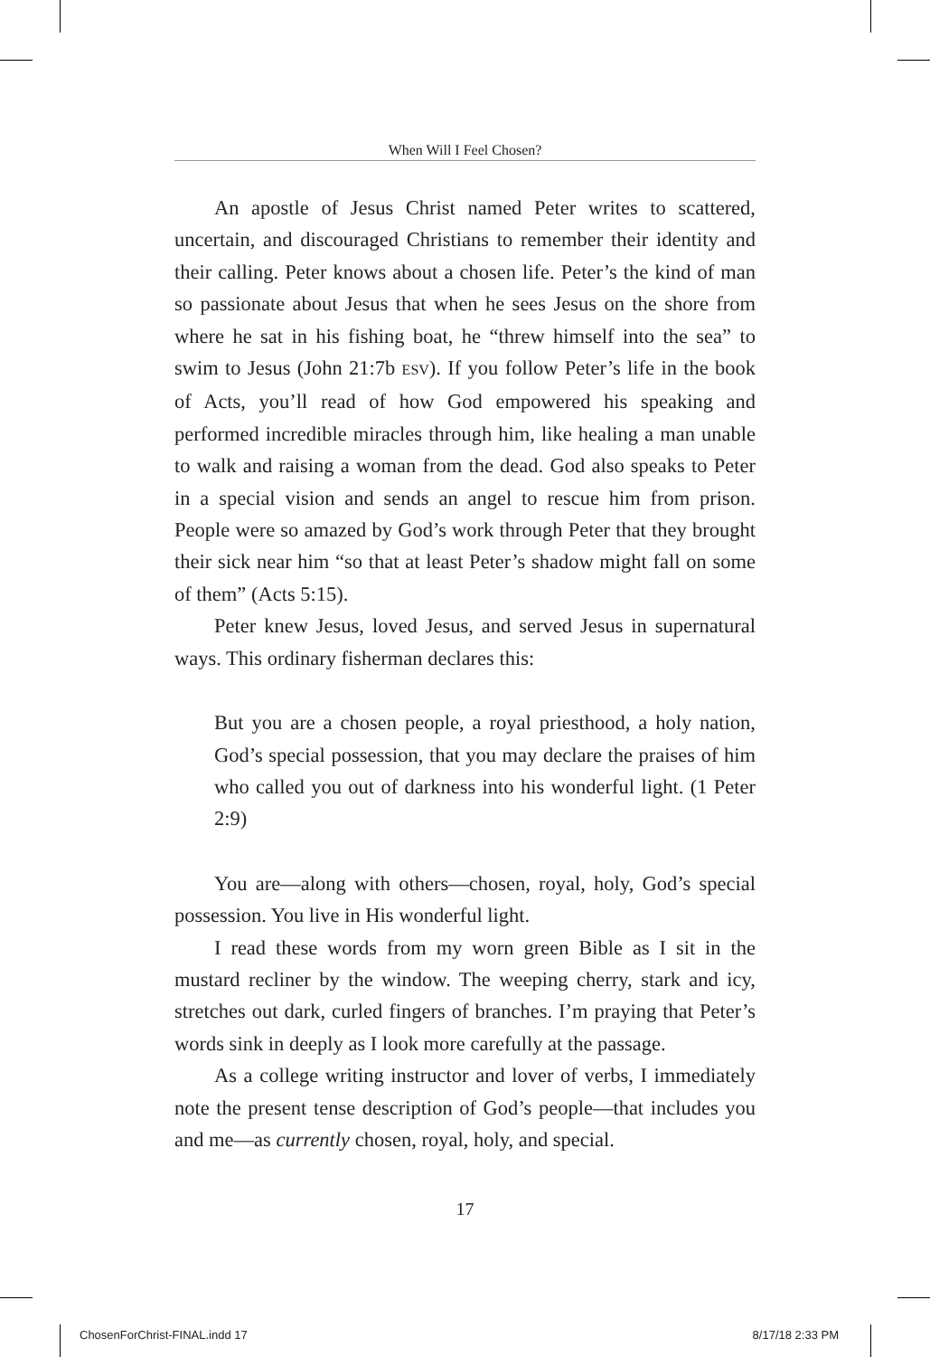When Will I Feel Chosen?
An apostle of Jesus Christ named Peter writes to scattered, uncertain, and discouraged Christians to remember their identity and their calling. Peter knows about a chosen life. Peter’s the kind of man so passionate about Jesus that when he sees Jesus on the shore from where he sat in his fishing boat, he “threw himself into the sea” to swim to Jesus (John 21:7b ESV). If you follow Peter’s life in the book of Acts, you’ll read of how God empowered his speaking and performed incredible miracles through him, like healing a man unable to walk and raising a woman from the dead. God also speaks to Peter in a special vision and sends an angel to rescue him from prison. People were so amazed by God’s work through Peter that they brought their sick near him “so that at least Peter’s shadow might fall on some of them” (Acts 5:15).
Peter knew Jesus, loved Jesus, and served Jesus in supernatural ways. This ordinary fisherman declares this:
But you are a chosen people, a royal priesthood, a holy nation, God’s special possession, that you may declare the praises of him who called you out of darkness into his wonderful light. (1 Peter 2:9)
You are—along with others—chosen, royal, holy, God’s special possession. You live in His wonderful light.
I read these words from my worn green Bible as I sit in the mustard recliner by the window. The weeping cherry, stark and icy, stretches out dark, curled fingers of branches. I’m praying that Peter’s words sink in deeply as I look more carefully at the passage.
As a college writing instructor and lover of verbs, I immediately note the present tense description of God’s people—that includes you and me—as currently chosen, royal, holy, and special.
17
ChosenForChrist-FINAL.indd 17 8/17/18 2:33 PM